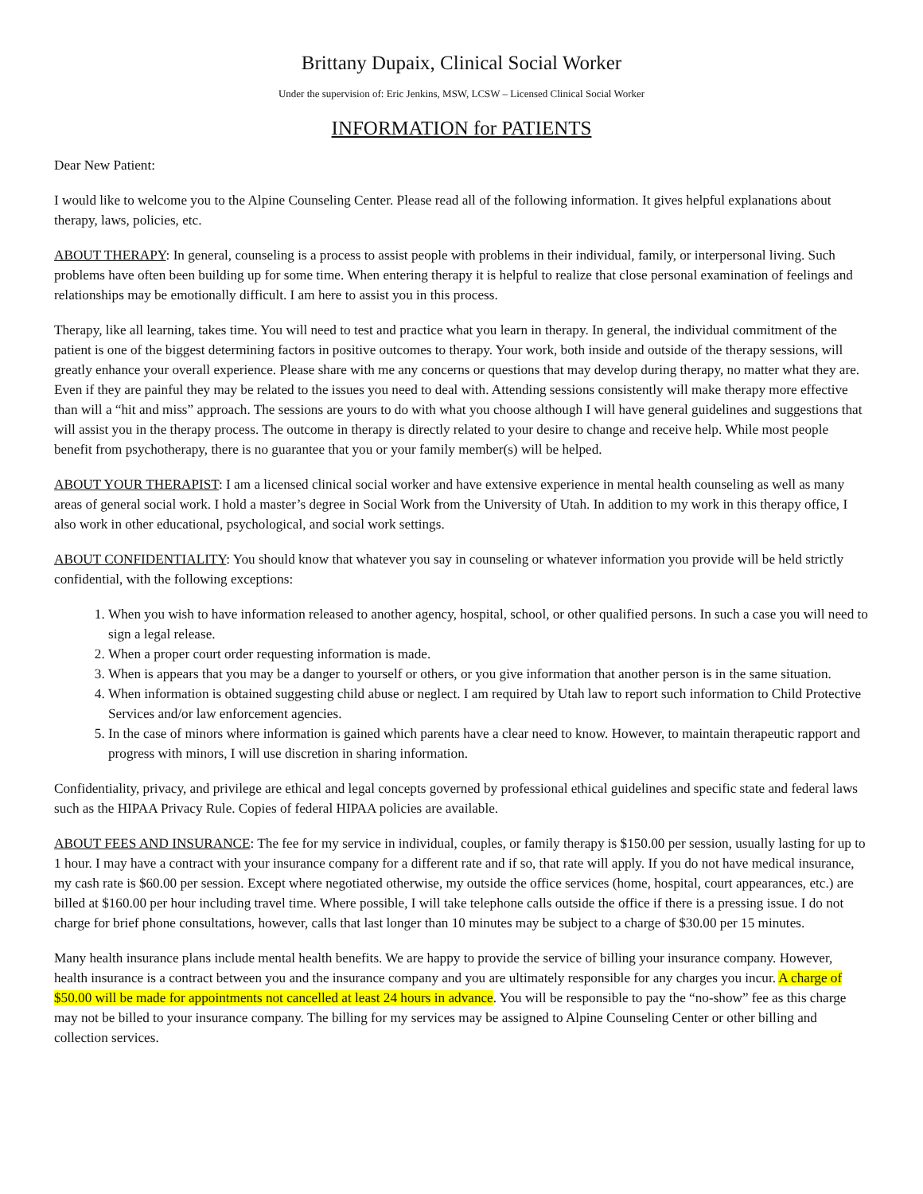Brittany Dupaix, Clinical Social Worker
Under the supervision of: Eric Jenkins, MSW, LCSW – Licensed Clinical Social Worker
INFORMATION for PATIENTS
Dear New Patient:
I would like to welcome you to the Alpine Counseling Center. Please read all of the following information. It gives helpful explanations about therapy, laws, policies, etc.
ABOUT THERAPY: In general, counseling is a process to assist people with problems in their individual, family, or interpersonal living. Such problems have often been building up for some time. When entering therapy it is helpful to realize that close personal examination of feelings and relationships may be emotionally difficult. I am here to assist you in this process.
Therapy, like all learning, takes time. You will need to test and practice what you learn in therapy. In general, the individual commitment of the patient is one of the biggest determining factors in positive outcomes to therapy. Your work, both inside and outside of the therapy sessions, will greatly enhance your overall experience. Please share with me any concerns or questions that may develop during therapy, no matter what they are. Even if they are painful they may be related to the issues you need to deal with. Attending sessions consistently will make therapy more effective than will a “hit and miss” approach. The sessions are yours to do with what you choose although I will have general guidelines and suggestions that will assist you in the therapy process. The outcome in therapy is directly related to your desire to change and receive help. While most people benefit from psychotherapy, there is no guarantee that you or your family member(s) will be helped.
ABOUT YOUR THERAPIST: I am a licensed clinical social worker and have extensive experience in mental health counseling as well as many areas of general social work. I hold a master’s degree in Social Work from the University of Utah. In addition to my work in this therapy office, I also work in other educational, psychological, and social work settings.
ABOUT CONFIDENTIALITY: You should know that whatever you say in counseling or whatever information you provide will be held strictly confidential, with the following exceptions:
1. When you wish to have information released to another agency, hospital, school, or other qualified persons. In such a case you will need to sign a legal release.
2. When a proper court order requesting information is made.
3. When is appears that you may be a danger to yourself or others, or you give information that another person is in the same situation.
4. When information is obtained suggesting child abuse or neglect. I am required by Utah law to report such information to Child Protective Services and/or law enforcement agencies.
5. In the case of minors where information is gained which parents have a clear need to know. However, to maintain therapeutic rapport and progress with minors, I will use discretion in sharing information.
Confidentiality, privacy, and privilege are ethical and legal concepts governed by professional ethical guidelines and specific state and federal laws such as the HIPAA Privacy Rule. Copies of federal HIPAA policies are available.
ABOUT FEES AND INSURANCE: The fee for my service in individual, couples, or family therapy is $150.00 per session, usually lasting for up to 1 hour. I may have a contract with your insurance company for a different rate and if so, that rate will apply. If you do not have medical insurance, my cash rate is $60.00 per session. Except where negotiated otherwise, my outside the office services (home, hospital, court appearances, etc.) are billed at $160.00 per hour including travel time. Where possible, I will take telephone calls outside the office if there is a pressing issue. I do not charge for brief phone consultations, however, calls that last longer than 10 minutes may be subject to a charge of $30.00 per 15 minutes.
Many health insurance plans include mental health benefits. We are happy to provide the service of billing your insurance company. However, health insurance is a contract between you and the insurance company and you are ultimately responsible for any charges you incur. A charge of $50.00 will be made for appointments not cancelled at least 24 hours in advance. You will be responsible to pay the “no-show” fee as this charge may not be billed to your insurance company. The billing for my services may be assigned to Alpine Counseling Center or other billing and collection services.